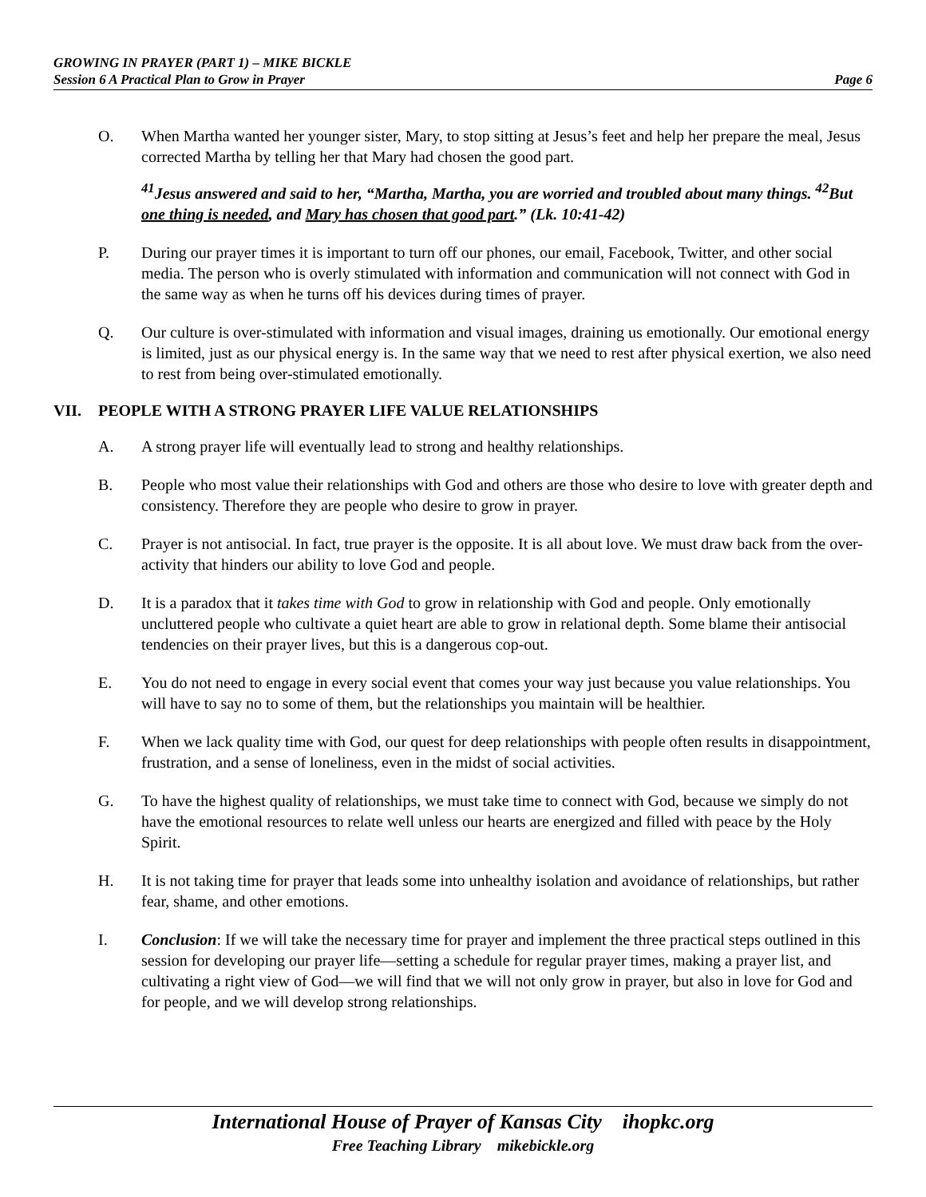GROWING IN PRAYER (PART 1) – MIKE BICKLE
Session 6 A Practical Plan to Grow in Prayer Page 6
O. When Martha wanted her younger sister, Mary, to stop sitting at Jesus’s feet and help her prepare the meal, Jesus corrected Martha by telling her that Mary had chosen the good part.
<sup>41</sup> Jesus answered and said to her, “Martha, Martha, you are worried and troubled about many things. <sup>42</sup>But one thing is needed, and Mary has chosen that good part.” (Lk. 10:41-42)
P. During our prayer times it is important to turn off our phones, our email, Facebook, Twitter, and other social media. The person who is overly stimulated with information and communication will not connect with God in the same way as when he turns off his devices during times of prayer.
Q. Our culture is over-stimulated with information and visual images, draining us emotionally. Our emotional energy is limited, just as our physical energy is. In the same way that we need to rest after physical exertion, we also need to rest from being over-stimulated emotionally.
VII. PEOPLE WITH A STRONG PRAYER LIFE VALUE RELATIONSHIPS
A. A strong prayer life will eventually lead to strong and healthy relationships.
B. People who most value their relationships with God and others are those who desire to love with greater depth and consistency. Therefore they are people who desire to grow in prayer.
C. Prayer is not antisocial. In fact, true prayer is the opposite. It is all about love. We must draw back from the over-activity that hinders our ability to love God and people.
D. It is a paradox that it takes time with God to grow in relationship with God and people. Only emotionally uncluttered people who cultivate a quiet heart are able to grow in relational depth. Some blame their antisocial tendencies on their prayer lives, but this is a dangerous cop-out.
E. You do not need to engage in every social event that comes your way just because you value relationships. You will have to say no to some of them, but the relationships you maintain will be healthier.
F. When we lack quality time with God, our quest for deep relationships with people often results in disappointment, frustration, and a sense of loneliness, even in the midst of social activities.
G. To have the highest quality of relationships, we must take time to connect with God, because we simply do not have the emotional resources to relate well unless our hearts are energized and filled with peace by the Holy Spirit.
H. It is not taking time for prayer that leads some into unhealthy isolation and avoidance of relationships, but rather fear, shame, and other emotions.
I. Conclusion: If we will take the necessary time for prayer and implement the three practical steps outlined in this session for developing our prayer life—setting a schedule for regular prayer times, making a prayer list, and cultivating a right view of God—we will find that we will not only grow in prayer, but also in love for God and for people, and we will develop strong relationships.
International House of Prayer of Kansas City ihopkc.org
Free Teaching Library mikebickle.org